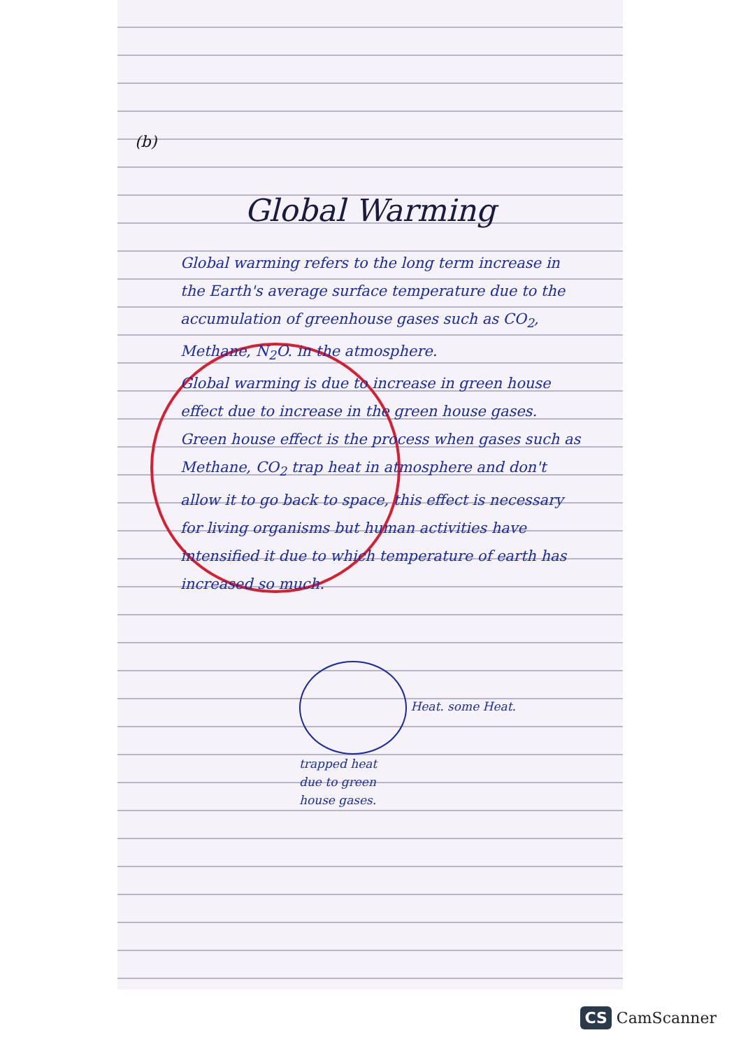(b)
Global Warming
Global warming refers to the long term increase in the Earth's average surface temperature due to the accumulation of greenhouse gases such as CO<sub>2</sub>, Methane, N<sub>2</sub>O. in the atmosphere.
Global warming is due to increase in green house effect due to increase in the green house gases.
Green house effect is the process when gases such as Methane, CO<sub>2</sub> trap heat in atmosphere and don't allow it to go back to space, this effect is necessary for living organisms but human activities have intensified it due to which temperature of earth has increased so much.
Heat. some Heat.
trapped heat
due to green
house gases.
CS CamScanner